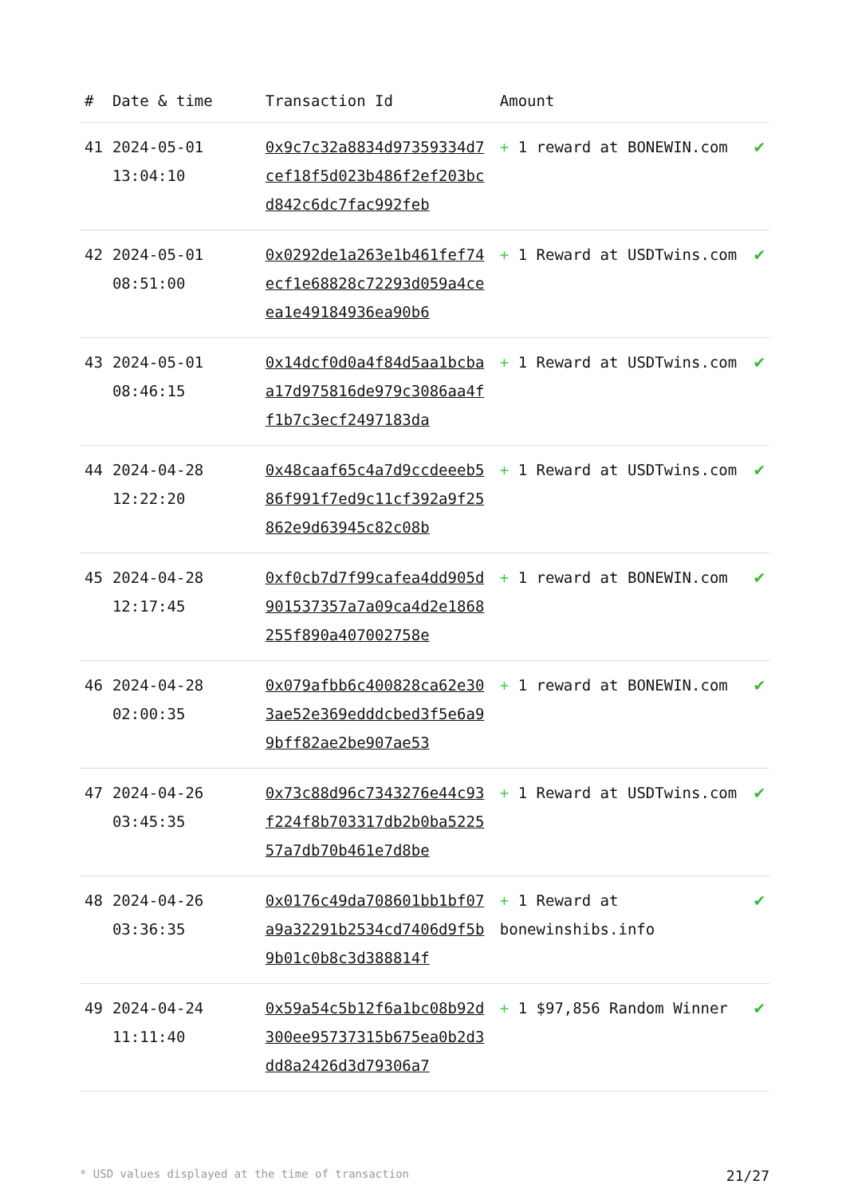| # | Date & time | Transaction Id | Amount | |
| --- | --- | --- | --- | --- |
| 41 | 2024-05-01 13:04:10 | 0x9c7c32a8834d97359334d7cef18f5d023b486f2ef203bcd842c6dc7fac992feb | + 1 reward at BONEWIN.com | ✔ |
| 42 | 2024-05-01 08:51:00 | 0x0292de1a263e1b461fef74ecf1e68828c72293d059a4ceea1e49184936ea90b6 | + 1 Reward at USDTwins.com | ✔ |
| 43 | 2024-05-01 08:46:15 | 0x14dcf0d0a4f84d5aa1bcbaa17d975816de979c3086aa4ff1b7c3ecf2497183da | + 1 Reward at USDTwins.com | ✔ |
| 44 | 2024-04-28 12:22:20 | 0x48caaf65c4a7d9ccdeeeb586f991f7ed9c11cf392a9f25862e9d63945c82c08b | + 1 Reward at USDTwins.com | ✔ |
| 45 | 2024-04-28 12:17:45 | 0xf0cb7d7f99cafea4dd905d901537357a7a09ca4d2e1868255f890a407002758e | + 1 reward at BONEWIN.com | ✔ |
| 46 | 2024-04-28 02:00:35 | 0x079afbb6c400828ca62e303ae52e369edddcbed3f5e6a99bff82ae2be907ae53 | + 1 reward at BONEWIN.com | ✔ |
| 47 | 2024-04-26 03:45:35 | 0x73c88d96c7343276e44c93f224f8b703317db2b0ba522557a7db70b461e7d8be | + 1 Reward at USDTwins.com | ✔ |
| 48 | 2024-04-26 03:36:35 | 0x0176c49da708601bb1bf07a9a32291b2534cd7406d9f5b9b01c0b8c3d388814f | + 1 Reward at bonewinshibs.info | ✔ |
| 49 | 2024-04-24 11:11:40 | 0x59a54c5b12f6a1bc08b92d300ee95737315b675ea0b2d3dd8a2426d3d79306a7 | + 1 $97,856 Random Winner | ✔ |
* USD values displayed at the time of transaction 21/27